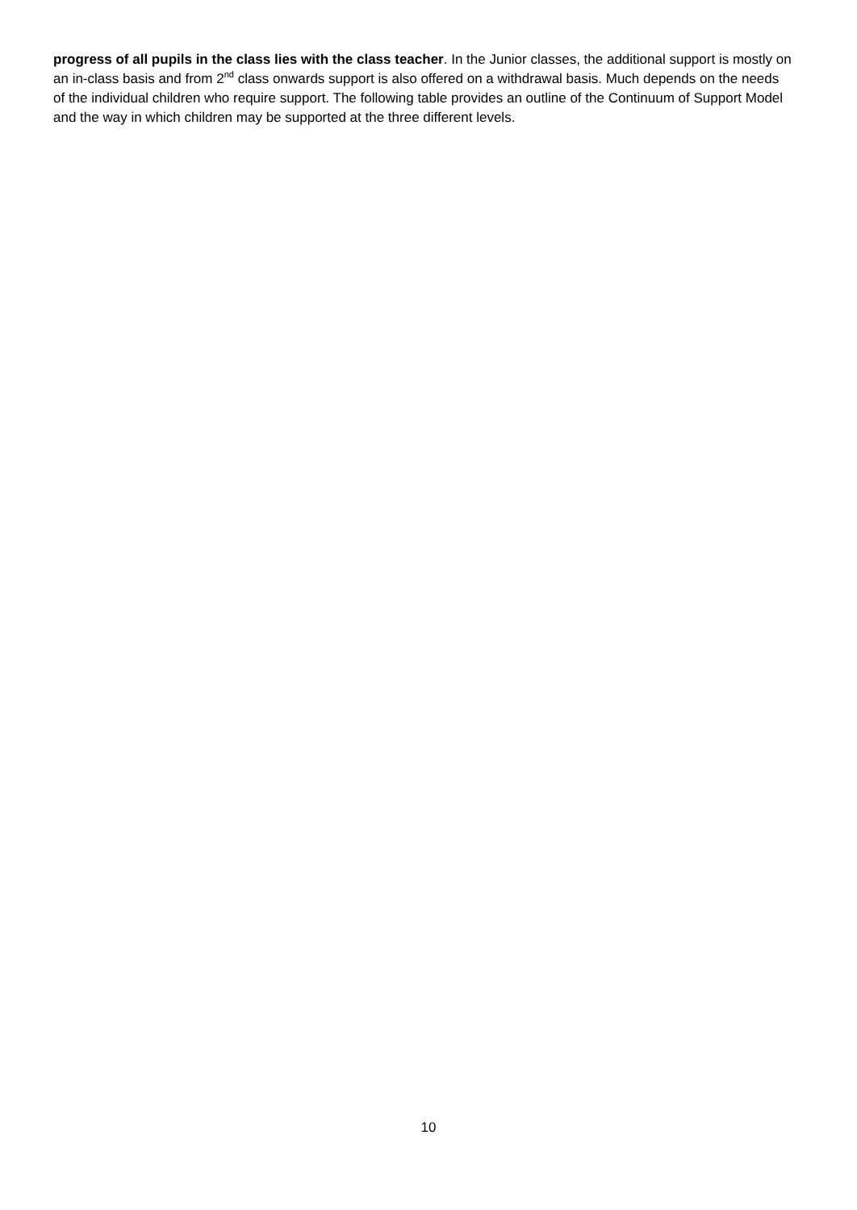progress of all pupils in the class lies with the class teacher. In the Junior classes, the additional support is mostly on an in-class basis and from 2<sup>nd</sup> class onwards support is also offered on a withdrawal basis. Much depends on the needs of the individual children who require support. The following table provides an outline of the Continuum of Support Model and the way in which children may be supported at the three different levels.
10